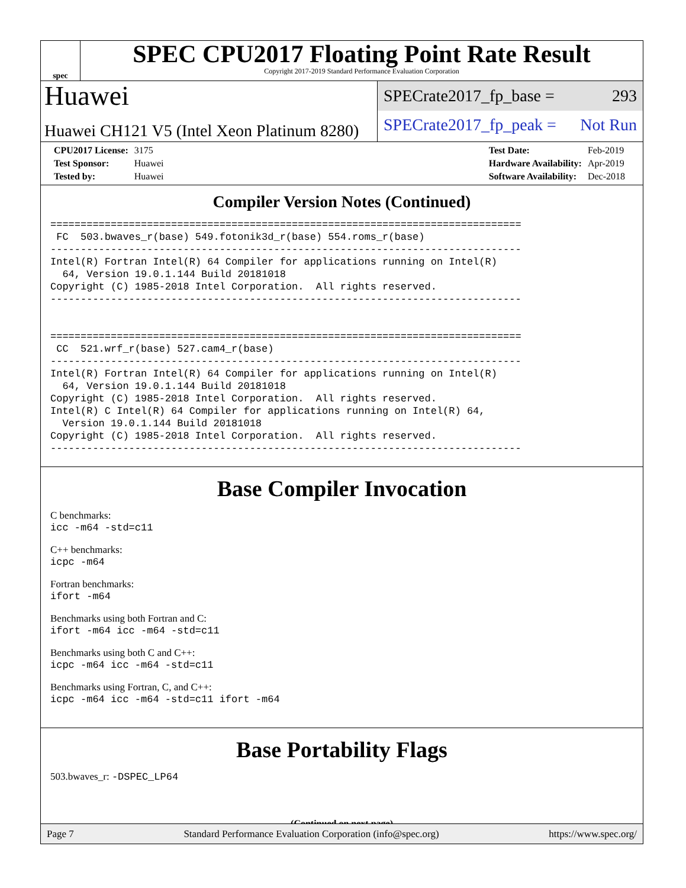spec
SPEC CPU2017 Floating Point Rate Result
Copyright 2017-2019 Standard Performance Evaluation Corporation
Huawei
Huawei CH121 V5 (Intel Xeon Platinum 8280)
SPECrate2017_fp_base = 293
SPECrate2017_fp_peak = Not Run
| CPU2017 License: | 3175 |
| Test Sponsor: | Huawei |
| Tested by: | Huawei |
| Test Date: | Feb-2019 |
| Hardware Availability: | Apr-2019 |
| Software Availability: | Dec-2018 |
Compiler Version Notes (Continued)
==============================================================================
 FC  503.bwaves_r(base) 549.fotonik3d_r(base) 554.roms_r(base)
------------------------------------------------------------------------------
Intel(R) Fortran Intel(R) 64 Compiler for applications running on Intel(R)
  64, Version 19.0.1.144 Build 20181018
Copyright (C) 1985-2018 Intel Corporation.  All rights reserved.
------------------------------------------------------------------------------


==============================================================================
 CC  521.wrf_r(base) 527.cam4_r(base)
------------------------------------------------------------------------------
Intel(R) Fortran Intel(R) 64 Compiler for applications running on Intel(R)
  64, Version 19.0.1.144 Build 20181018
Copyright (C) 1985-2018 Intel Corporation.  All rights reserved.
Intel(R) C Intel(R) 64 Compiler for applications running on Intel(R) 64,
  Version 19.0.1.144 Build 20181018
Copyright (C) 1985-2018 Intel Corporation.  All rights reserved.
------------------------------------------------------------------------------
Base Compiler Invocation
C benchmarks:
icc -m64 -std=c11
C++ benchmarks:
icpc -m64
Fortran benchmarks:
ifort -m64
Benchmarks using both Fortran and C:
ifort -m64 icc -m64 -std=c11
Benchmarks using both C and C++:
icpc -m64 icc -m64 -std=c11
Benchmarks using Fortran, C, and C++:
icpc -m64 icc -m64 -std=c11 ifort -m64
Base Portability Flags
503.bwaves_r: -DSPEC_LP64
(Continued on next page)
Page 7 Standard Performance Evaluation Corporation (info@spec.org) https://www.spec.org/